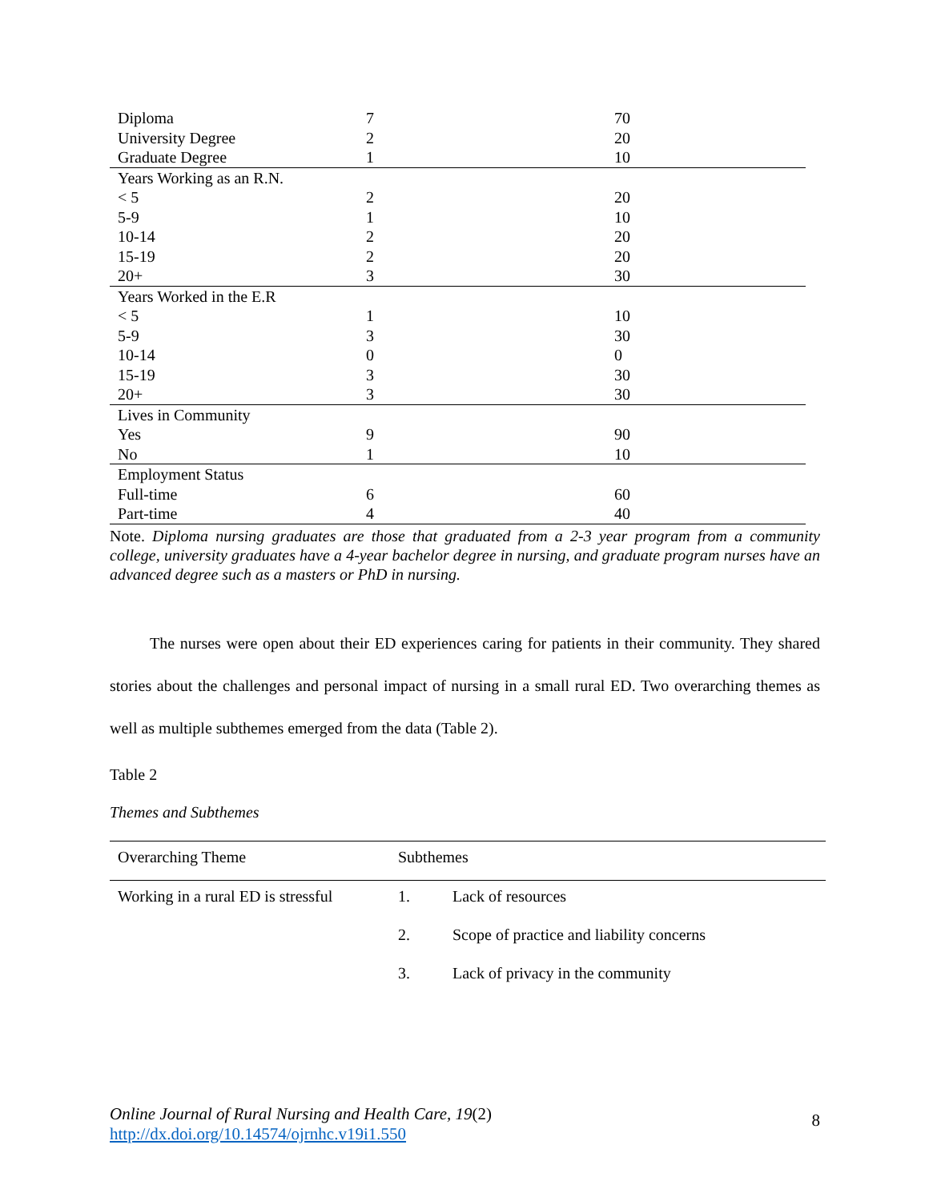| Diploma | 7 | 70 |
| University Degree | 2 | 20 |
| Graduate Degree | 1 | 10 |
| Years Working as an R.N. | | |
| < 5 | 2 | 20 |
| 5-9 | 1 | 10 |
| 10-14 | 2 | 20 |
| 15-19 | 2 | 20 |
| 20+ | 3 | 30 |
| Years Worked in the E.R | | |
| < 5 | 1 | 10 |
| 5-9 | 3 | 30 |
| 10-14 | 0 | 0 |
| 15-19 | 3 | 30 |
| 20+ | 3 | 30 |
| Lives in Community | | |
| Yes | 9 | 90 |
| No | 1 | 10 |
| Employment Status | | |
| Full-time | 6 | 60 |
| Part-time | 4 | 40 |
Note. Diploma nursing graduates are those that graduated from a 2-3 year program from a community college, university graduates have a 4-year bachelor degree in nursing, and graduate program nurses have an advanced degree such as a masters or PhD in nursing.
The nurses were open about their ED experiences caring for patients in their community. They shared stories about the challenges and personal impact of nursing in a small rural ED. Two overarching themes as well as multiple subthemes emerged from the data (Table 2).
Table 2
Themes and Subthemes
| Overarching Theme | Subthemes | |
| Working in a rural ED is stressful | 1. | Lack of resources |
| | 2. | Scope of practice and liability concerns |
| | 3. | Lack of privacy in the community |
Online Journal of Rural Nursing and Health Care, 19(2)
http://dx.doi.org/10.14574/ojrnhc.v19i1.550
8